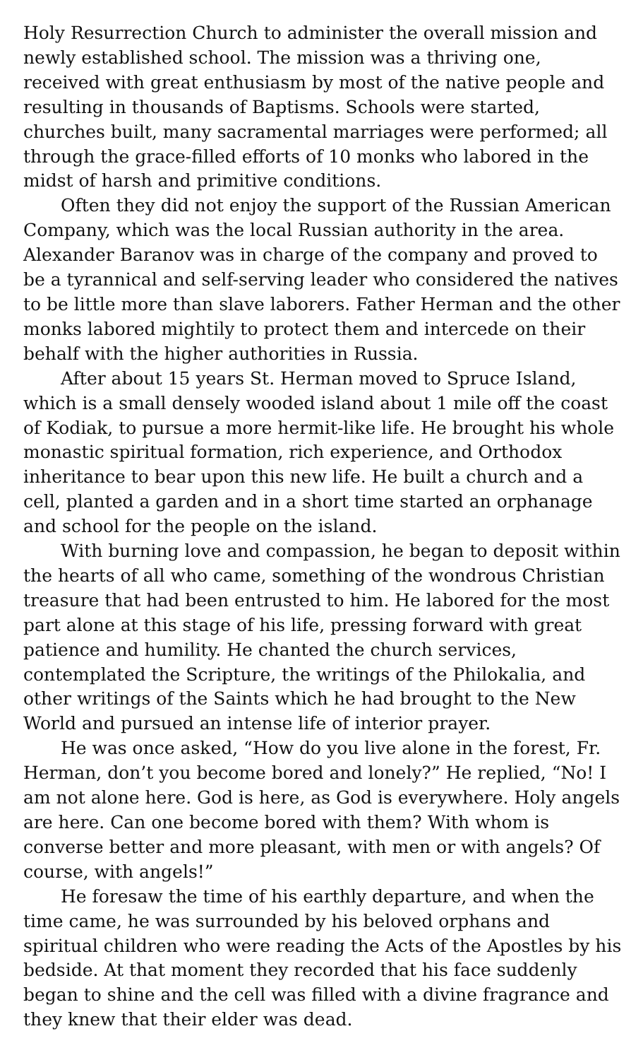Holy Resurrection Church to administer the overall mission and newly established school. The mission was a thriving one, received with great enthusiasm by most of the native people and resulting in thousands of Baptisms. Schools were started, churches built, many sacramental marriages were performed; all through the grace-filled efforts of 10 monks who labored in the midst of harsh and primitive conditions.
Often they did not enjoy the support of the Russian American Company, which was the local Russian authority in the area. Alexander Baranov was in charge of the company and proved to be a tyrannical and self-serving leader who considered the natives to be little more than slave laborers. Father Herman and the other monks labored mightily to protect them and intercede on their behalf with the higher authorities in Russia.
After about 15 years St. Herman moved to Spruce Island, which is a small densely wooded island about 1 mile off the coast of Kodiak, to pursue a more hermit-like life. He brought his whole monastic spiritual formation, rich experience, and Orthodox inheritance to bear upon this new life. He built a church and a cell, planted a garden and in a short time started an orphanage and school for the people on the island.
With burning love and compassion, he began to deposit within the hearts of all who came, something of the wondrous Christian treasure that had been entrusted to him. He labored for the most part alone at this stage of his life, pressing forward with great patience and humility. He chanted the church services, contemplated the Scripture, the writings of the Philokalia, and other writings of the Saints which he had brought to the New World and pursued an intense life of interior prayer.
He was once asked, “How do you live alone in the forest, Fr. Herman, don’t you become bored and lonely?” He replied, “No! I am not alone here. God is here, as God is everywhere. Holy angels are here. Can one become bored with them? With whom is converse better and more pleasant, with men or with angels? Of course, with angels!”
He foresaw the time of his earthly departure, and when the time came, he was surrounded by his beloved orphans and spiritual children who were reading the Acts of the Apostles by his bedside. At that moment they recorded that his face suddenly began to shine and the cell was filled with a divine fragrance and they knew that their elder was dead.